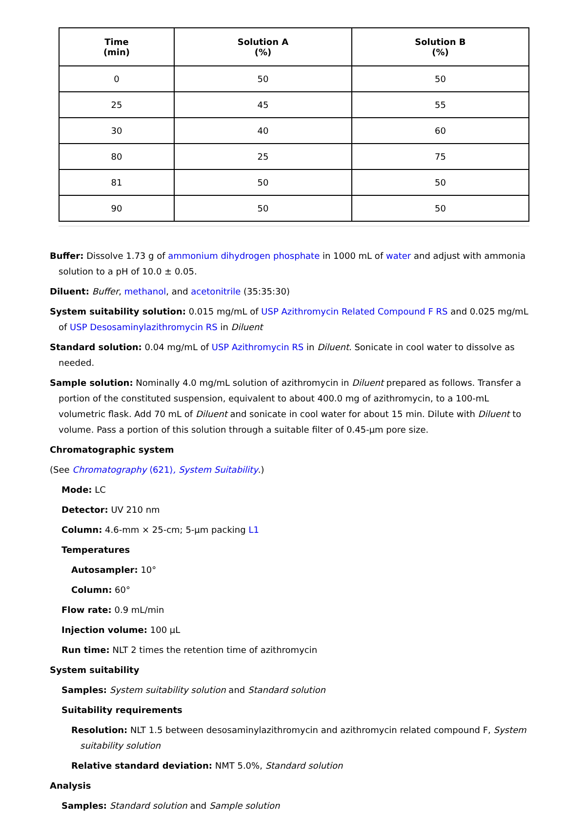| Time (min) | Solution A (%) | Solution B (%) |
| --- | --- | --- |
| 0 | 50 | 50 |
| 25 | 45 | 55 |
| 30 | 40 | 60 |
| 80 | 25 | 75 |
| 81 | 50 | 50 |
| 90 | 50 | 50 |
Buffer: Dissolve 1.73 g of ammonium dihydrogen phosphate in 1000 mL of water and adjust with ammonia solution to a pH of 10.0 ± 0.05.
Diluent: Buffer, methanol, and acetonitrile (35:35:30)
System suitability solution: 0.015 mg/mL of USP Azithromycin Related Compound F RS and 0.025 mg/mL of USP Desosaminylazithromycin RS in Diluent
Standard solution: 0.04 mg/mL of USP Azithromycin RS in Diluent. Sonicate in cool water to dissolve as needed.
Sample solution: Nominally 4.0 mg/mL solution of azithromycin in Diluent prepared as follows. Transfer a portion of the constituted suspension, equivalent to about 400.0 mg of azithromycin, to a 100-mL volumetric flask. Add 70 mL of Diluent and sonicate in cool water for about 15 min. Dilute with Diluent to volume. Pass a portion of this solution through a suitable filter of 0.45-µm pore size.
Chromatographic system
(See Chromatography ⟨621⟩, System Suitability.)
Mode: LC
Detector: UV 210 nm
Column: 4.6-mm × 25-cm; 5-µm packing L1
Temperatures
Autosampler: 10°
Column: 60°
Flow rate: 0.9 mL/min
Injection volume: 100 µL
Run time: NLT 2 times the retention time of azithromycin
System suitability
Samples: System suitability solution and Standard solution
Suitability requirements
Resolution: NLT 1.5 between desosaminylazithromycin and azithromycin related compound F, System suitability solution
Relative standard deviation: NMT 5.0%, Standard solution
Analysis
Samples: Standard solution and Sample solution